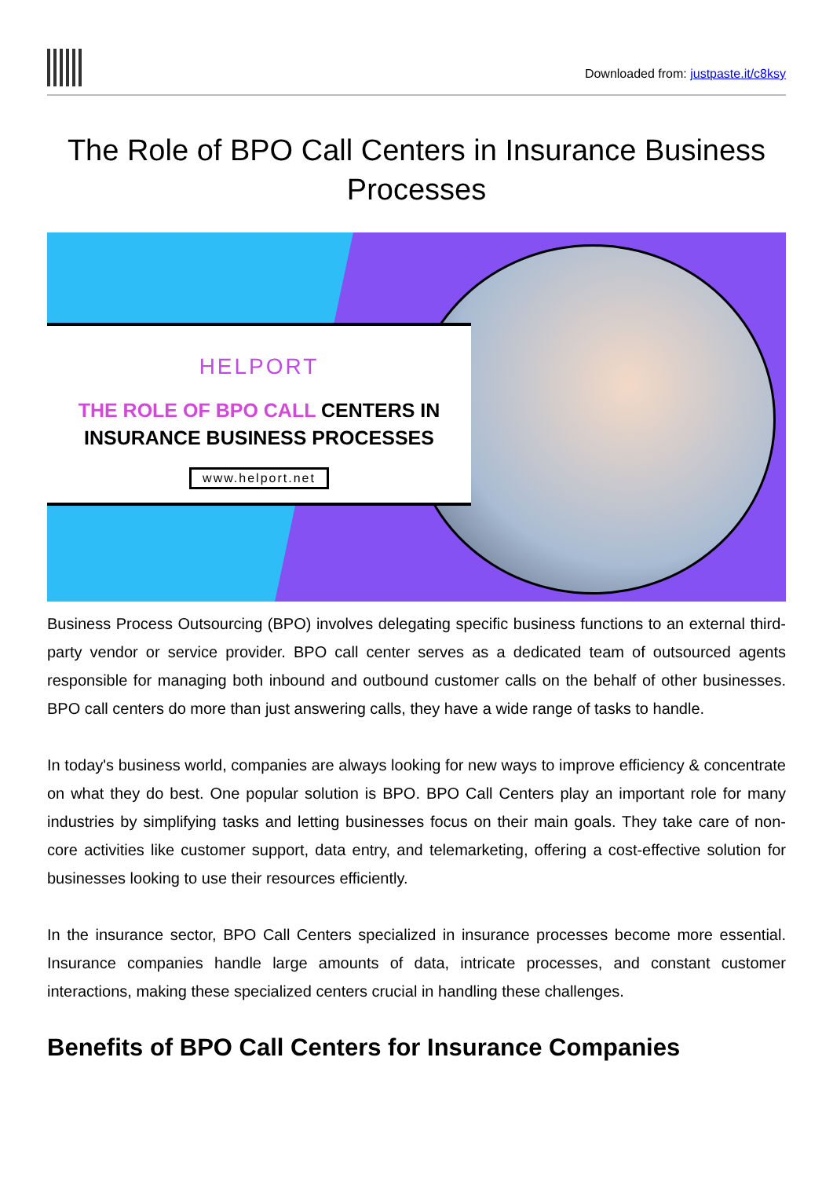Downloaded from: justpaste.it/c8ksy
The Role of BPO Call Centers in Insurance Business Processes
HELPORT
THE ROLE OF BPO CALL CENTERS IN
INSURANCE BUSINESS PROCESSES
www.helport.net
Business Process Outsourcing (BPO) involves delegating specific business functions to an external third-party vendor or service provider. BPO call center serves as a dedicated team of outsourced agents responsible for managing both inbound and outbound customer calls on the behalf of other businesses. BPO call centers do more than just answering calls, they have a wide range of tasks to handle.
In today's business world, companies are always looking for new ways to improve efficiency & concentrate on what they do best. One popular solution is BPO. BPO Call Centers play an important role for many industries by simplifying tasks and letting businesses focus on their main goals. They take care of non-core activities like customer support, data entry, and telemarketing, offering a cost-effective solution for businesses looking to use their resources efficiently.
In the insurance sector, BPO Call Centers specialized in insurance processes become more essential. Insurance companies handle large amounts of data, intricate processes, and constant customer interactions, making these specialized centers crucial in handling these challenges.
Benefits of BPO Call Centers for Insurance Companies